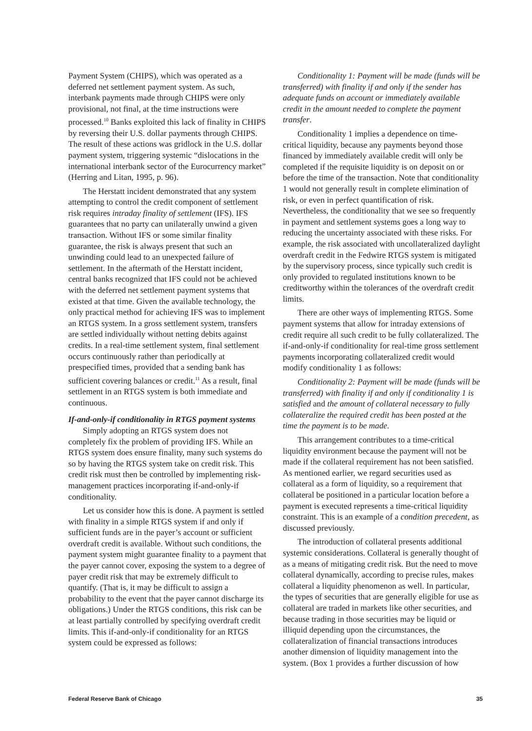Payment System (CHIPS), which was operated as a deferred net settlement payment system. As such, interbank payments made through CHIPS were only provisional, not final, at the time instructions were processed.<sup>10</sup> Banks exploited this lack of finality in CHIPS by reversing their U.S. dollar payments through CHIPS. The result of these actions was gridlock in the U.S. dollar payment system, triggering systemic “dislocations in the international interbank sector of the Eurocurrency market” (Herring and Litan, 1995, p. 96).
The Herstatt incident demonstrated that any system attempting to control the credit component of settlement risk requires intraday finality of settlement (IFS). IFS guarantees that no party can unilaterally unwind a given transaction. Without IFS or some similar finality guarantee, the risk is always present that such an unwinding could lead to an unexpected failure of settlement. In the aftermath of the Herstatt incident, central banks recognized that IFS could not be achieved with the deferred net settlement payment systems that existed at that time. Given the available technology, the only practical method for achieving IFS was to implement an RTGS system. In a gross settlement system, transfers are settled individually without netting debits against credits. In a real-time settlement system, final settlement occurs continuously rather than periodically at prespecified times, provided that a sending bank has sufficient covering balances or credit.<sup>11</sup> As a result, final settlement in an RTGS system is both immediate and continuous.
If-and-only-if conditionality in RTGS payment systems
Simply adopting an RTGS system does not completely fix the problem of providing IFS. While an RTGS system does ensure finality, many such systems do so by having the RTGS system take on credit risk. This credit risk must then be controlled by implementing risk-management practices incorporating if-and-only-if conditionality.
Let us consider how this is done. A payment is settled with finality in a simple RTGS system if and only if sufficient funds are in the payer’s account or sufficient overdraft credit is available. Without such conditions, the payment system might guarantee finality to a payment that the payer cannot cover, exposing the system to a degree of payer credit risk that may be extremely difficult to quantify. (That is, it may be difficult to assign a probability to the event that the payer cannot discharge its obligations.) Under the RTGS conditions, this risk can be at least partially controlled by specifying overdraft credit limits. This if-and-only-if conditionality for an RTGS system could be expressed as follows:
Conditionality 1: Payment will be made (funds will be transferred) with finality if and only if the sender has adequate funds on account or immediately available credit in the amount needed to complete the payment transfer.
Conditionality 1 implies a dependence on time-critical liquidity, because any payments beyond those financed by immediately available credit will only be completed if the requisite liquidity is on deposit on or before the time of the transaction. Note that conditionality 1 would not generally result in complete elimination of risk, or even in perfect quantification of risk. Nevertheless, the conditionality that we see so frequently in payment and settlement systems goes a long way to reducing the uncertainty associated with these risks. For example, the risk associated with uncollateralized daylight overdraft credit in the Fedwire RTGS system is mitigated by the supervisory process, since typically such credit is only provided to regulated institutions known to be creditworthy within the tolerances of the overdraft credit limits.
There are other ways of implementing RTGS. Some payment systems that allow for intraday extensions of credit require all such credit to be fully collateralized. The if-and-only-if conditionality for real-time gross settlement payments incorporating collateralized credit would modify conditionality 1 as follows:
Conditionality 2: Payment will be made (funds will be transferred) with finality if and only if conditionality 1 is satisfied and the amount of collateral necessary to fully collateralize the required credit has been posted at the time the payment is to be made.
This arrangement contributes to a time-critical liquidity environment because the payment will not be made if the collateral requirement has not been satisfied. As mentioned earlier, we regard securities used as collateral as a form of liquidity, so a requirement that collateral be positioned in a particular location before a payment is executed represents a time-critical liquidity constraint. This is an example of a condition precedent, as discussed previously.
The introduction of collateral presents additional systemic considerations. Collateral is generally thought of as a means of mitigating credit risk. But the need to move collateral dynamically, according to precise rules, makes collateral a liquidity phenomenon as well. In particular, the types of securities that are generally eligible for use as collateral are traded in markets like other securities, and because trading in those securities may be liquid or illiquid depending upon the circumstances, the collateralization of financial transactions introduces another dimension of liquidity management into the system. (Box 1 provides a further discussion of how
Federal Reserve Bank of Chicago 35